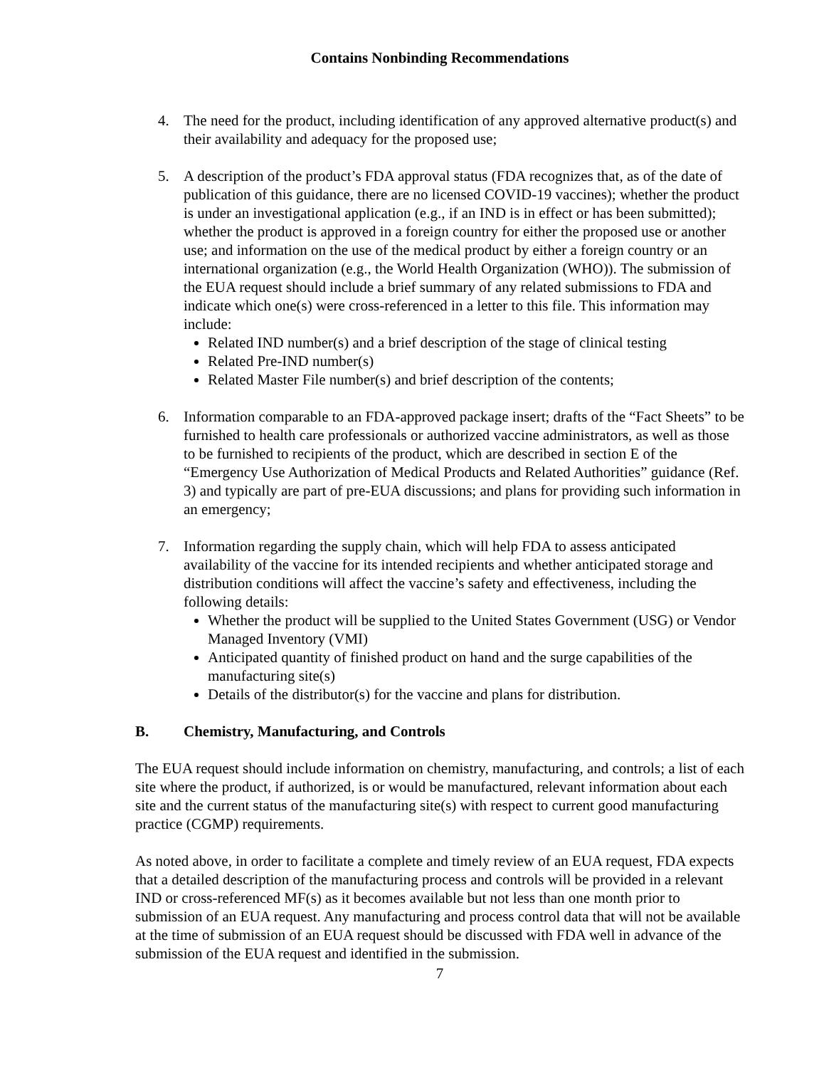Contains Nonbinding Recommendations
4. The need for the product, including identification of any approved alternative product(s) and their availability and adequacy for the proposed use;
5. A description of the product’s FDA approval status (FDA recognizes that, as of the date of publication of this guidance, there are no licensed COVID-19 vaccines); whether the product is under an investigational application (e.g., if an IND is in effect or has been submitted); whether the product is approved in a foreign country for either the proposed use or another use; and information on the use of the medical product by either a foreign country or an international organization (e.g., the World Health Organization (WHO)). The submission of the EUA request should include a brief summary of any related submissions to FDA and indicate which one(s) were cross-referenced in a letter to this file. This information may include:
Related IND number(s) and a brief description of the stage of clinical testing
Related Pre-IND number(s)
Related Master File number(s) and brief description of the contents;
6. Information comparable to an FDA-approved package insert; drafts of the “Fact Sheets” to be furnished to health care professionals or authorized vaccine administrators, as well as those to be furnished to recipients of the product, which are described in section E of the “Emergency Use Authorization of Medical Products and Related Authorities” guidance (Ref. 3) and typically are part of pre-EUA discussions; and plans for providing such information in an emergency;
7. Information regarding the supply chain, which will help FDA to assess anticipated availability of the vaccine for its intended recipients and whether anticipated storage and distribution conditions will affect the vaccine’s safety and effectiveness, including the following details:
Whether the product will be supplied to the United States Government (USG) or Vendor Managed Inventory (VMI)
Anticipated quantity of finished product on hand and the surge capabilities of the manufacturing site(s)
Details of the distributor(s) for the vaccine and plans for distribution.
B. Chemistry, Manufacturing, and Controls
The EUA request should include information on chemistry, manufacturing, and controls; a list of each site where the product, if authorized, is or would be manufactured, relevant information about each site and the current status of the manufacturing site(s) with respect to current good manufacturing practice (CGMP) requirements.
As noted above, in order to facilitate a complete and timely review of an EUA request, FDA expects that a detailed description of the manufacturing process and controls will be provided in a relevant IND or cross-referenced MF(s) as it becomes available but not less than one month prior to submission of an EUA request. Any manufacturing and process control data that will not be available at the time of submission of an EUA request should be discussed with FDA well in advance of the submission of the EUA request and identified in the submission.
7